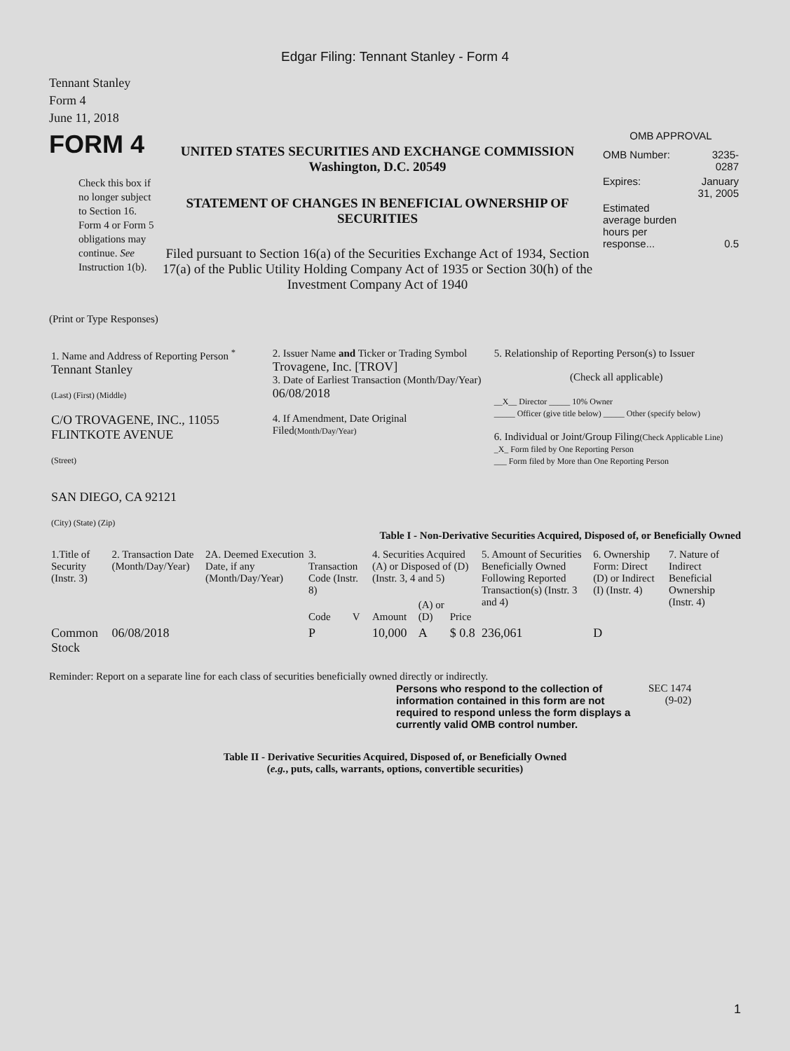Edgar Filing: Tennant Stanley - Form 4
Tennant Stanley
Form 4
June 11, 2018
FORM 4
Check this box if no longer subject to Section 16. Form 4 or Form 5 obligations may continue. See Instruction 1(b).
UNITED STATES SECURITIES AND EXCHANGE COMMISSION
Washington, D.C. 20549
STATEMENT OF CHANGES IN BENEFICIAL OWNERSHIP OF SECURITIES
Filed pursuant to Section 16(a) of the Securities Exchange Act of 1934, Section 17(a) of the Public Utility Holding Company Act of 1935 or Section 30(h) of the Investment Company Act of 1940
OMB APPROVAL
| OMB Number: | 3235-0287 |
| Expires: | January 31, 2005 |
| Estimated average burden hours per response... | 0.5 |
(Print or Type Responses)
| 1. Name and Address of Reporting Person <sup>*</sup> Tennant Stanley (Last) (First) (Middle) C/O TROVAGENE, INC., 11055 FLINTKOTE AVENUE (Street) SAN DIEGO, CA 92121 (City) (State) (Zip) | 2. Issuer Name and Ticker or Trading Symbol Trovagene, Inc. [TROV] 3. Date of Earliest Transaction (Month/Day/Year) 06/08/2018 4. If Amendment, Date Original Filed (Month/Day/Year) | 5. Relationship of Reporting Person(s) to Issuer (Check all applicable) __X__ Director _____ 10% Owner _____ Officer (give title below) _____ Other (specify below) 6. Individual or Joint/Group Filing (Check Applicable Line) _X_ Form filed by One Reporting Person ___ Form filed by More than One Reporting Person |
Table I - Non-Derivative Securities Acquired, Disposed of, or Beneficially Owned
| 1.Title of Security (Instr. 3) | 2. Transaction Date (Month/Day/Year) | 2A. Deemed Execution Date, if any (Month/Day/Year) | 3. Transaction Code (Instr. 8) | | 4. Securities Acquired (A) or Disposed of (D) (Instr. 3, 4 and 5) | | | 5. Amount of Securities Beneficially Owned Following Reported Transaction(s) (Instr. 3 and 4) | 6. Ownership Form: Direct (D) or Indirect (I) (Instr. 4) | 7. Nature of Indirect Beneficial Ownership (Instr. 4) |
| --- | --- | --- | --- | --- | --- | --- | --- | --- | --- | --- |
| | | | Code | V | Amount | (A) or (D) | Price | | | |
| Common Stock | 06/08/2018 | | P | | 10,000 | A | $ 0.8 | 236,061 | D | |
Reminder: Report on a separate line for each class of securities beneficially owned directly or indirectly.
Persons who respond to the collection of information contained in this form are not required to respond unless the form displays a currently valid OMB control number.
SEC 1474
(9-02)
Table II - Derivative Securities Acquired, Disposed of, or Beneficially Owned
(e.g., puts, calls, warrants, options, convertible securities)
1